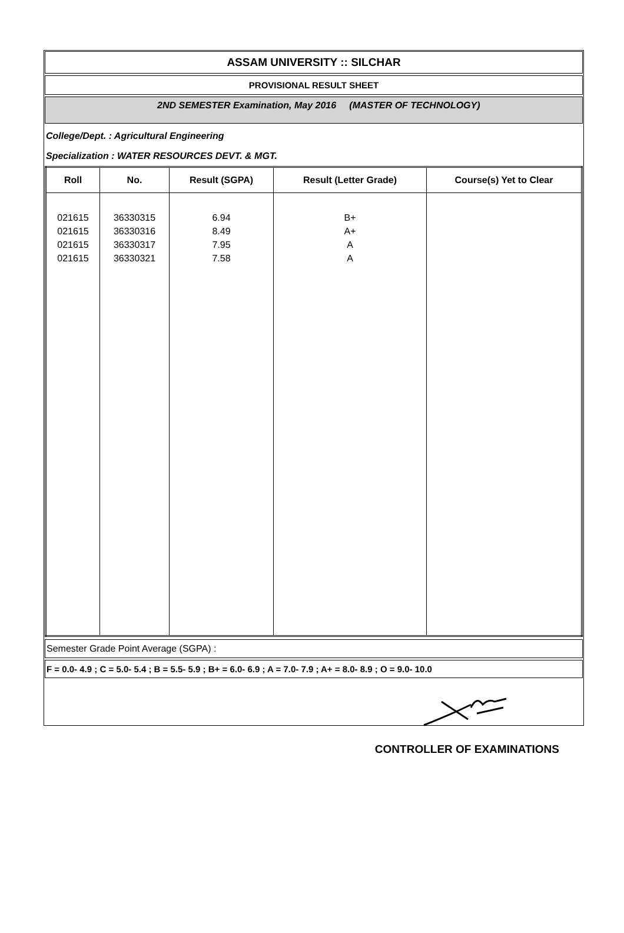ASSAM UNIVERSITY :: SILCHAR
PROVISIONAL RESULT SHEET
2ND SEMESTER Examination, May 2016 (MASTER OF TECHNOLOGY)
College/Dept. : Agricultural Engineering
Specialization : WATER RESOURCES DEVT. & MGT.
| Roll | No. | Result (SGPA) | Result (Letter Grade) | Course(s) Yet to Clear |
| --- | --- | --- | --- | --- |
| 021615 021615 021615 021615 | 36330315 36330316 36330317 36330321 | 6.94 8.49 7.95 7.58 | B+ A+ A A | |
Semester Grade Point Average (SGPA) :
F = 0.0- 4.9 ; C = 5.0- 5.4 ; B = 5.5- 5.9 ; B+ = 6.0- 6.9 ; A = 7.0- 7.9 ; A+ = 8.0- 8.9 ; O = 9.0- 10.0
CONTROLLER OF EXAMINATIONS